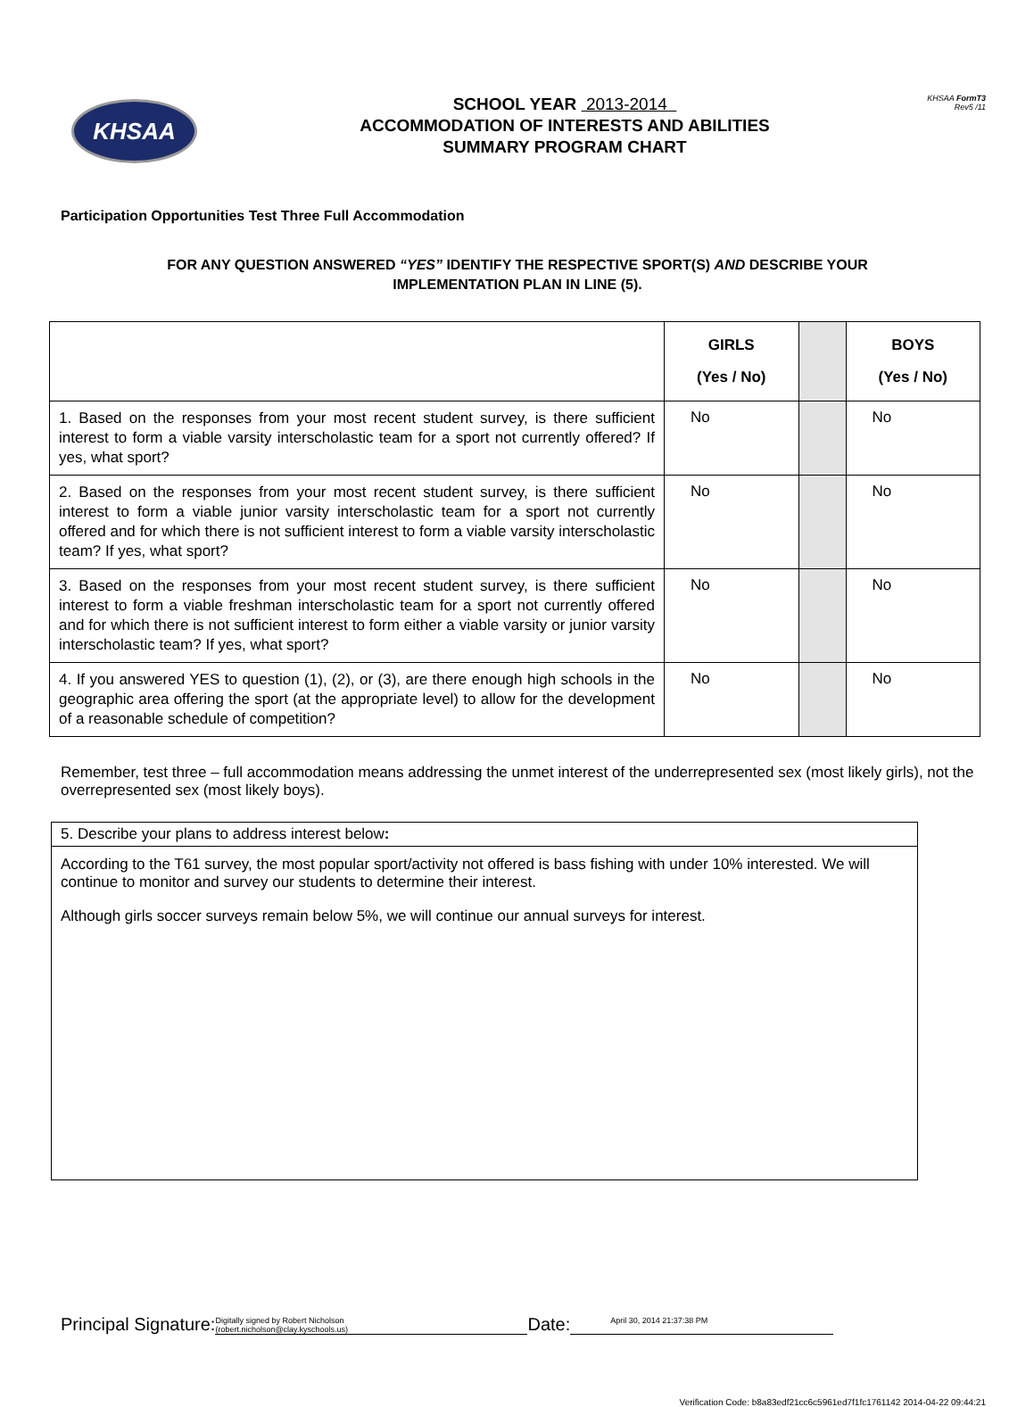KHSAA
SCHOOL YEAR 2013-2014
ACCOMMODATION OF INTERESTS AND ABILITIES
SUMMARY PROGRAM CHART
KHSAA FormT3
Rev5 /11
Participation Opportunities Test Three Full Accommodation
FOR ANY QUESTION ANSWERED “YES” IDENTIFY THE RESPECTIVE SPORT(S) AND DESCRIBE YOUR
IMPLEMENTATION PLAN IN LINE (5).
| | GIRLS (Yes / No) | | BOYS (Yes / No) |
| --- | --- | --- | --- |
| 1. Based on the responses from your most recent student survey, is there sufficient interest to form a viable varsity interscholastic team for a sport not currently offered? If yes, what sport? | No | | No |
| 2. Based on the responses from your most recent student survey, is there sufficient interest to form a viable junior varsity interscholastic team for a sport not currently offered and for which there is not sufficient interest to form a viable varsity interscholastic team? If yes, what sport? | No | | No |
| 3. Based on the responses from your most recent student survey, is there sufficient interest to form a viable freshman interscholastic team for a sport not currently offered and for which there is not sufficient interest to form either a viable varsity or junior varsity interscholastic team? If yes, what sport? | No | | No |
| 4. If you answered YES to question (1), (2), or (3), are there enough high schools in the geographic area offering the sport (at the appropriate level) to allow for the development of a reasonable schedule of competition? | No | | No |
Remember, test three – full accommodation means addressing the unmet interest of the underrepresented sex (most likely girls), not the overrepresented sex (most likely boys).
5. Describe your plans to address interest below:
According to the T61 survey, the most popular sport/activity not offered is bass fishing with under 10% interested. We will continue to monitor and survey our students to determine their interest.
Although girls soccer surveys remain below 5%, we will continue our annual surveys for interest.
Principal Signature: Digitally signed by Robert Nicholson
(robert.nicholson@clay.kyschools.us) Date: April 30, 2014 21:37:38 PM
Verification Code: b8a83edf21cc6c5961ed7f1fc1761142 2014-04-22 09:44:21